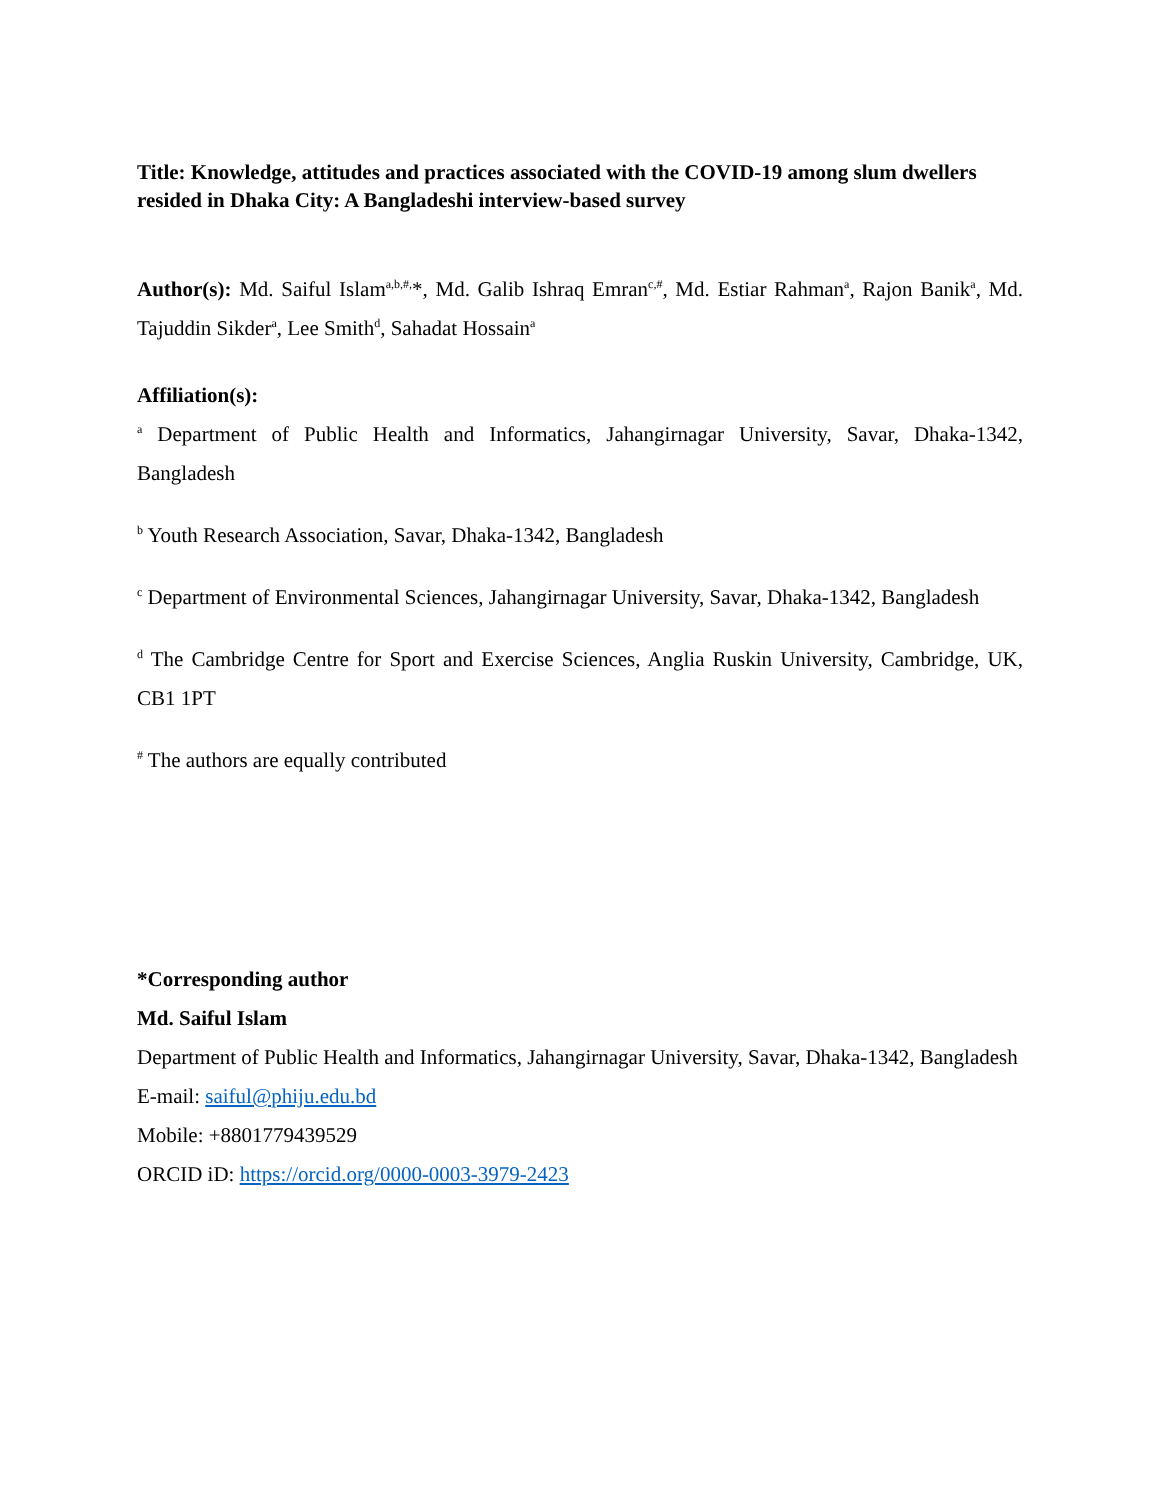Title: Knowledge, attitudes and practices associated with the COVID-19 among slum dwellers resided in Dhaka City: A Bangladeshi interview-based survey
Author(s): Md. Saiful Islam<sup>a,b,#,</sup>*, Md. Galib Ishraq Emran<sup>c,#</sup>, Md. Estiar Rahman<sup>a</sup>, Rajon Banik<sup>a</sup>, Md. Tajuddin Sikder<sup>a</sup>, Lee Smith<sup>d</sup>, Sahadat Hossain<sup>a</sup>
Affiliation(s):
<sup>a</sup> Department of Public Health and Informatics, Jahangirnagar University, Savar, Dhaka-1342, Bangladesh
<sup>b</sup> Youth Research Association, Savar, Dhaka-1342, Bangladesh
<sup>c</sup> Department of Environmental Sciences, Jahangirnagar University, Savar, Dhaka-1342, Bangladesh
<sup>d</sup> The Cambridge Centre for Sport and Exercise Sciences, Anglia Ruskin University, Cambridge, UK, CB1 1PT
<sup>#</sup> The authors are equally contributed
*Corresponding author
Md. Saiful Islam
Department of Public Health and Informatics, Jahangirnagar University, Savar, Dhaka-1342, Bangladesh
E-mail: saiful@phiju.edu.bd
Mobile: +8801779439529
ORCID iD: https://orcid.org/0000-0003-3979-2423